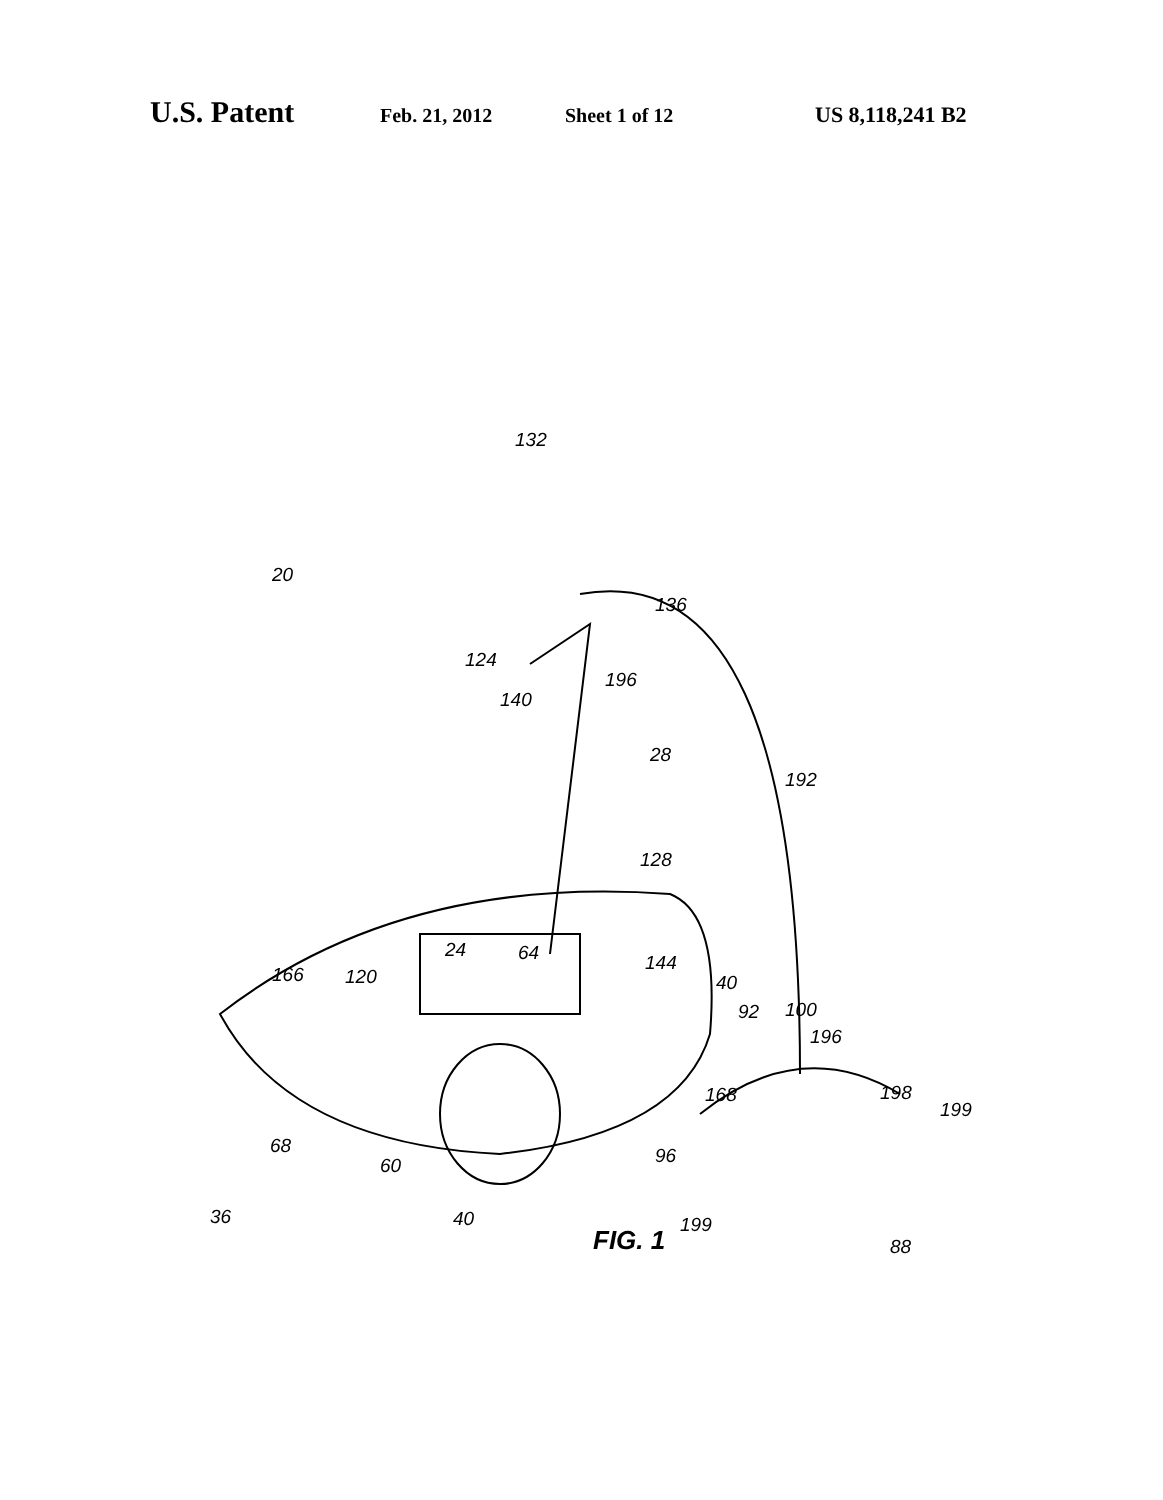U.S. Patent
Feb. 21, 2012 Sheet 1 of 12 US 8,118,241 B2
20
132
136
124
140
196
28
192
128
24 64
166 120
144
40
92 100
196
168 198
199
36 199
88
68
60 96
40
FIG. 1